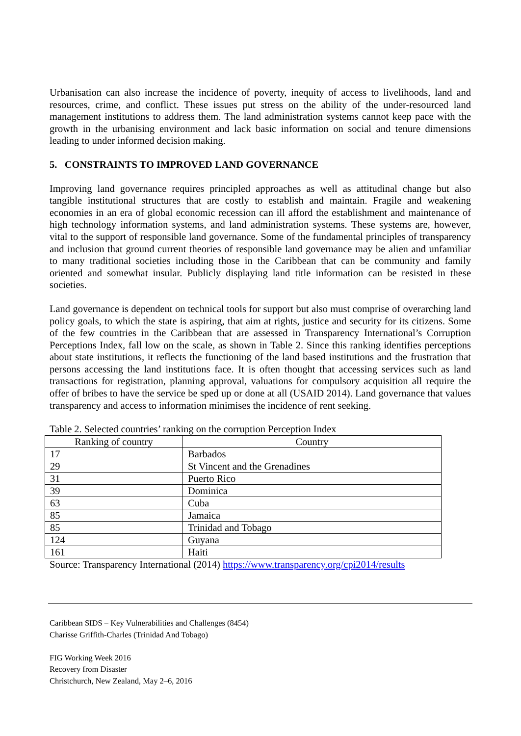Urbanisation can also increase the incidence of poverty, inequity of access to livelihoods, land and resources, crime, and conflict. These issues put stress on the ability of the under-resourced land management institutions to address them. The land administration systems cannot keep pace with the growth in the urbanising environment and lack basic information on social and tenure dimensions leading to under informed decision making.
5. CONSTRAINTS TO IMPROVED LAND GOVERNANCE
Improving land governance requires principled approaches as well as attitudinal change but also tangible institutional structures that are costly to establish and maintain. Fragile and weakening economies in an era of global economic recession can ill afford the establishment and maintenance of high technology information systems, and land administration systems. These systems are, however, vital to the support of responsible land governance. Some of the fundamental principles of transparency and inclusion that ground current theories of responsible land governance may be alien and unfamiliar to many traditional societies including those in the Caribbean that can be community and family oriented and somewhat insular. Publicly displaying land title information can be resisted in these societies.
Land governance is dependent on technical tools for support but also must comprise of overarching land policy goals, to which the state is aspiring, that aim at rights, justice and security for its citizens. Some of the few countries in the Caribbean that are assessed in Transparency International’s Corruption Perceptions Index, fall low on the scale, as shown in Table 2. Since this ranking identifies perceptions about state institutions, it reflects the functioning of the land based institutions and the frustration that persons accessing the land institutions face. It is often thought that accessing services such as land transactions for registration, planning approval, valuations for compulsory acquisition all require the offer of bribes to have the service be sped up or done at all (USAID 2014). Land governance that values transparency and access to information minimises the incidence of rent seeking.
Table 2. Selected countries’ ranking on the corruption Perception Index
| Ranking of country | Country |
| --- | --- |
| 17 | Barbados |
| 29 | St Vincent and the Grenadines |
| 31 | Puerto Rico |
| 39 | Dominica |
| 63 | Cuba |
| 85 | Jamaica |
| 85 | Trinidad and Tobago |
| 124 | Guyana |
| 161 | Haiti |
Source: Transparency International (2014) https://www.transparency.org/cpi2014/results
Caribbean SIDS – Key Vulnerabilities and Challenges (8454)
Charisse Griffith-Charles (Trinidad And Tobago)
FIG Working Week 2016
Recovery from Disaster
Christchurch, New Zealand, May 2–6, 2016